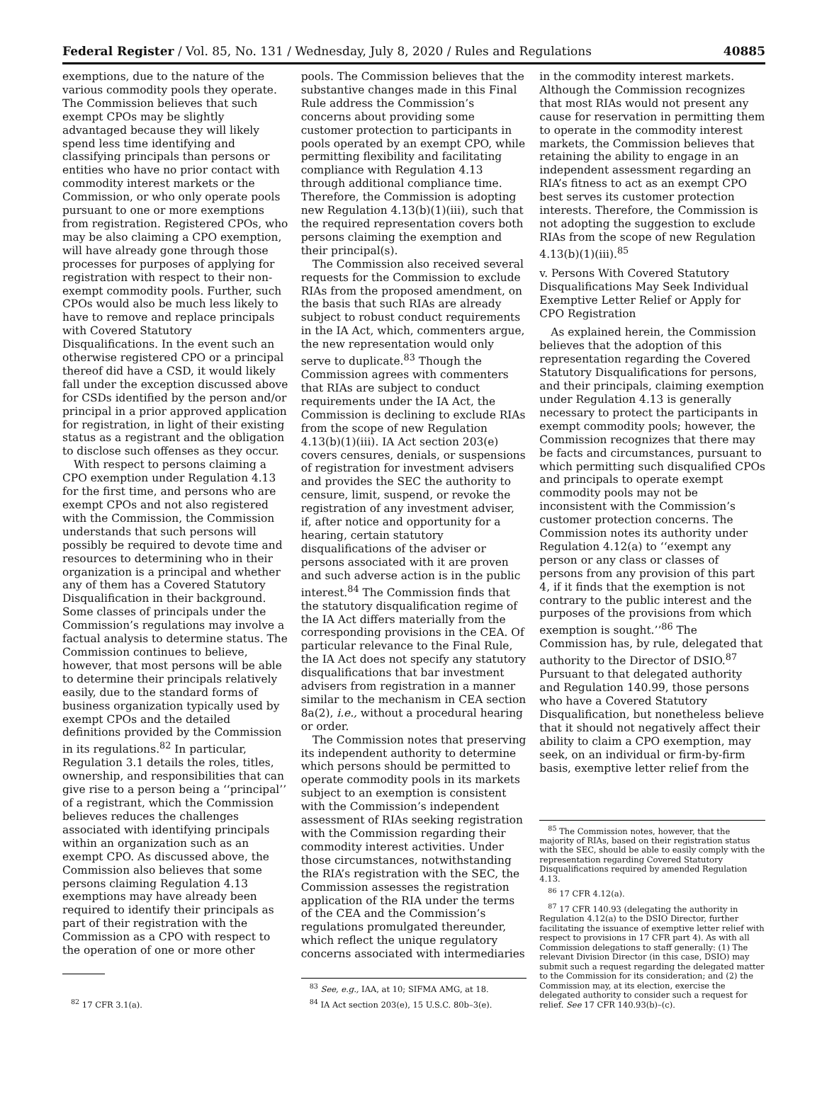Federal Register / Vol. 85, No. 131 / Wednesday, July 8, 2020 / Rules and Regulations 40885
exemptions, due to the nature of the various commodity pools they operate. The Commission believes that such exempt CPOs may be slightly advantaged because they will likely spend less time identifying and classifying principals than persons or entities who have no prior contact with commodity interest markets or the Commission, or who only operate pools pursuant to one or more exemptions from registration. Registered CPOs, who may be also claiming a CPO exemption, will have already gone through those processes for purposes of applying for registration with respect to their non-exempt commodity pools. Further, such CPOs would also be much less likely to have to remove and replace principals with Covered Statutory Disqualifications. In the event such an otherwise registered CPO or a principal thereof did have a CSD, it would likely fall under the exception discussed above for CSDs identified by the person and/or principal in a prior approved application for registration, in light of their existing status as a registrant and the obligation to disclose such offenses as they occur.
With respect to persons claiming a CPO exemption under Regulation 4.13 for the first time, and persons who are exempt CPOs and not also registered with the Commission, the Commission understands that such persons will possibly be required to devote time and resources to determining who in their organization is a principal and whether any of them has a Covered Statutory Disqualification in their background. Some classes of principals under the Commission’s regulations may involve a factual analysis to determine status. The Commission continues to believe, however, that most persons will be able to determine their principals relatively easily, due to the standard forms of business organization typically used by exempt CPOs and the detailed definitions provided by the Commission in its regulations.<sup>82</sup> In particular, Regulation 3.1 details the roles, titles, ownership, and responsibilities that can give rise to a person being a ‘‘principal’’ of a registrant, which the Commission believes reduces the challenges associated with identifying principals within an organization such as an exempt CPO. As discussed above, the Commission also believes that some persons claiming Regulation 4.13 exemptions may have already been required to identify their principals as part of their registration with the Commission as a CPO with respect to the operation of one or more other
<sup>82</sup> 17 CFR 3.1(a).
pools. The Commission believes that the substantive changes made in this Final Rule address the Commission’s concerns about providing some customer protection to participants in pools operated by an exempt CPO, while permitting flexibility and facilitating compliance with Regulation 4.13 through additional compliance time. Therefore, the Commission is adopting new Regulation 4.13(b)(1)(iii), such that the required representation covers both persons claiming the exemption and their principal(s).
The Commission also received several requests for the Commission to exclude RIAs from the proposed amendment, on the basis that such RIAs are already subject to robust conduct requirements in the IA Act, which, commenters argue, the new representation would only serve to duplicate.<sup>83</sup> Though the Commission agrees with commenters that RIAs are subject to conduct requirements under the IA Act, the Commission is declining to exclude RIAs from the scope of new Regulation 4.13(b)(1)(iii). IA Act section 203(e) covers censures, denials, or suspensions of registration for investment advisers and provides the SEC the authority to censure, limit, suspend, or revoke the registration of any investment adviser, if, after notice and opportunity for a hearing, certain statutory disqualifications of the adviser or persons associated with it are proven and such adverse action is in the public interest.<sup>84</sup> The Commission finds that the statutory disqualification regime of the IA Act differs materially from the corresponding provisions in the CEA. Of particular relevance to the Final Rule, the IA Act does not specify any statutory disqualifications that bar investment advisers from registration in a manner similar to the mechanism in CEA section 8a(2), i.e., without a procedural hearing or order.
The Commission notes that preserving its independent authority to determine which persons should be permitted to operate commodity pools in its markets subject to an exemption is consistent with the Commission’s independent assessment of RIAs seeking registration with the Commission regarding their commodity interest activities. Under those circumstances, notwithstanding the RIA’s registration with the SEC, the Commission assesses the registration application of the RIA under the terms of the CEA and the Commission’s regulations promulgated thereunder, which reflect the unique regulatory concerns associated with intermediaries
<sup>83</sup> See, e.g., IAA, at 10; SIFMA AMG, at 18.
<sup>84</sup> IA Act section 203(e), 15 U.S.C. 80b–3(e).
in the commodity interest markets. Although the Commission recognizes that most RIAs would not present any cause for reservation in permitting them to operate in the commodity interest markets, the Commission believes that retaining the ability to engage in an independent assessment regarding an RIA’s fitness to act as an exempt CPO best serves its customer protection interests. Therefore, the Commission is not adopting the suggestion to exclude RIAs from the scope of new Regulation 4.13(b)(1)(iii).<sup>85</sup>
v. Persons With Covered Statutory Disqualifications May Seek Individual Exemptive Letter Relief or Apply for CPO Registration
As explained herein, the Commission believes that the adoption of this representation regarding the Covered Statutory Disqualifications for persons, and their principals, claiming exemption under Regulation 4.13 is generally necessary to protect the participants in exempt commodity pools; however, the Commission recognizes that there may be facts and circumstances, pursuant to which permitting such disqualified CPOs and principals to operate exempt commodity pools may not be inconsistent with the Commission’s customer protection concerns. The Commission notes its authority under Regulation 4.12(a) to ‘‘exempt any person or any class or classes of persons from any provision of this part 4, if it finds that the exemption is not contrary to the public interest and the purposes of the provisions from which exemption is sought.’’<sup>86</sup> The Commission has, by rule, delegated that authority to the Director of DSIO.<sup>87</sup> Pursuant to that delegated authority and Regulation 140.99, those persons who have a Covered Statutory Disqualification, but nonetheless believe that it should not negatively affect their ability to claim a CPO exemption, may seek, on an individual or firm-by-firm basis, exemptive letter relief from the
<sup>85</sup> The Commission notes, however, that the majority of RIAs, based on their registration status with the SEC, should be able to easily comply with the representation regarding Covered Statutory Disqualifications required by amended Regulation 4.13.
<sup>86</sup> 17 CFR 4.12(a).
<sup>87</sup> 17 CFR 140.93 (delegating the authority in Regulation 4.12(a) to the DSIO Director, further facilitating the issuance of exemptive letter relief with respect to provisions in 17 CFR part 4). As with all Commission delegations to staff generally: (1) The relevant Division Director (in this case, DSIO) may submit such a request regarding the delegated matter to the Commission for its consideration; and (2) the Commission may, at its election, exercise the delegated authority to consider such a request for relief. See 17 CFR 140.93(b)–(c).